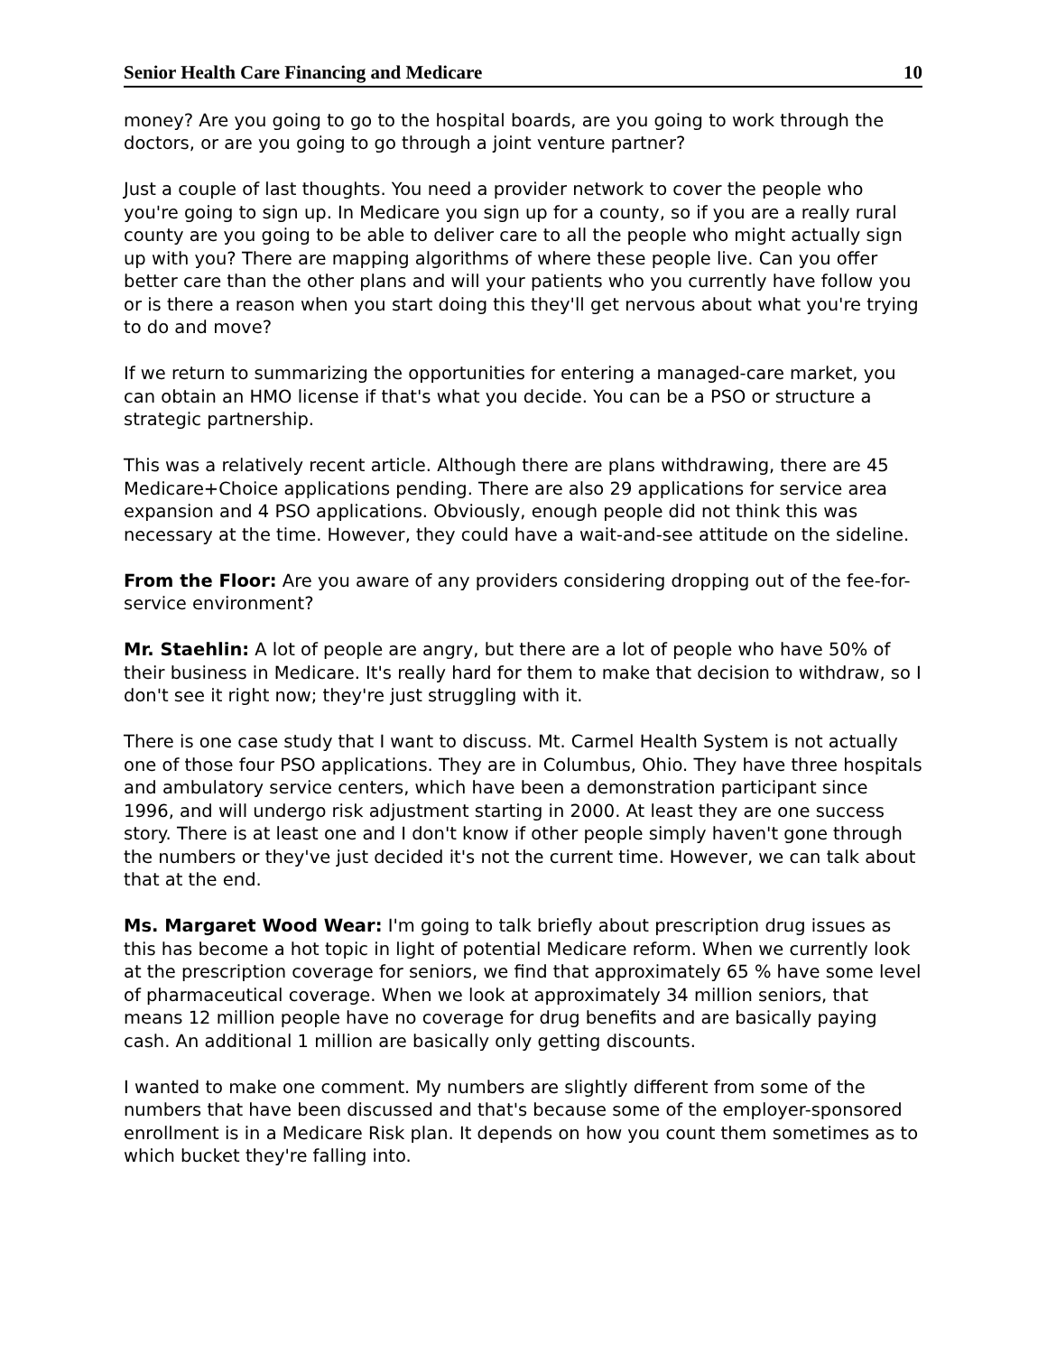Senior Health Care Financing and Medicare 10
money? Are you going to go to the hospital boards, are you going to work through the doctors, or are you going to go through a joint venture partner?
Just a couple of last thoughts. You need a provider network to cover the people who you're going to sign up. In Medicare you sign up for a county, so if you are a really rural county are you going to be able to deliver care to all the people who might actually sign up with you? There are mapping algorithms of where these people live. Can you offer better care than the other plans and will your patients who you currently have follow you or is there a reason when you start doing this they'll get nervous about what you're trying to do and move?
If we return to summarizing the opportunities for entering a managed-care market, you can obtain an HMO license if that's what you decide. You can be a PSO or structure a strategic partnership.
This was a relatively recent article. Although there are plans withdrawing, there are 45 Medicare+Choice applications pending. There are also 29 applications for service area expansion and 4 PSO applications. Obviously, enough people did not think this was necessary at the time. However, they could have a wait-and-see attitude on the sideline.
From the Floor: Are you aware of any providers considering dropping out of the fee-for-service environment?
Mr. Staehlin: A lot of people are angry, but there are a lot of people who have 50% of their business in Medicare. It's really hard for them to make that decision to withdraw, so I don't see it right now; they're just struggling with it.
There is one case study that I want to discuss. Mt. Carmel Health System is not actually one of those four PSO applications. They are in Columbus, Ohio. They have three hospitals and ambulatory service centers, which have been a demonstration participant since 1996, and will undergo risk adjustment starting in 2000. At least they are one success story. There is at least one and I don't know if other people simply haven't gone through the numbers or they've just decided it's not the current time. However, we can talk about that at the end.
Ms. Margaret Wood Wear: I'm going to talk briefly about prescription drug issues as this has become a hot topic in light of potential Medicare reform. When we currently look at the prescription coverage for seniors, we find that approximately 65 % have some level of pharmaceutical coverage. When we look at approximately 34 million seniors, that means 12 million people have no coverage for drug benefits and are basically paying cash. An additional 1 million are basically only getting discounts.
I wanted to make one comment. My numbers are slightly different from some of the numbers that have been discussed and that's because some of the employer-sponsored enrollment is in a Medicare Risk plan. It depends on how you count them sometimes as to which bucket they're falling into.